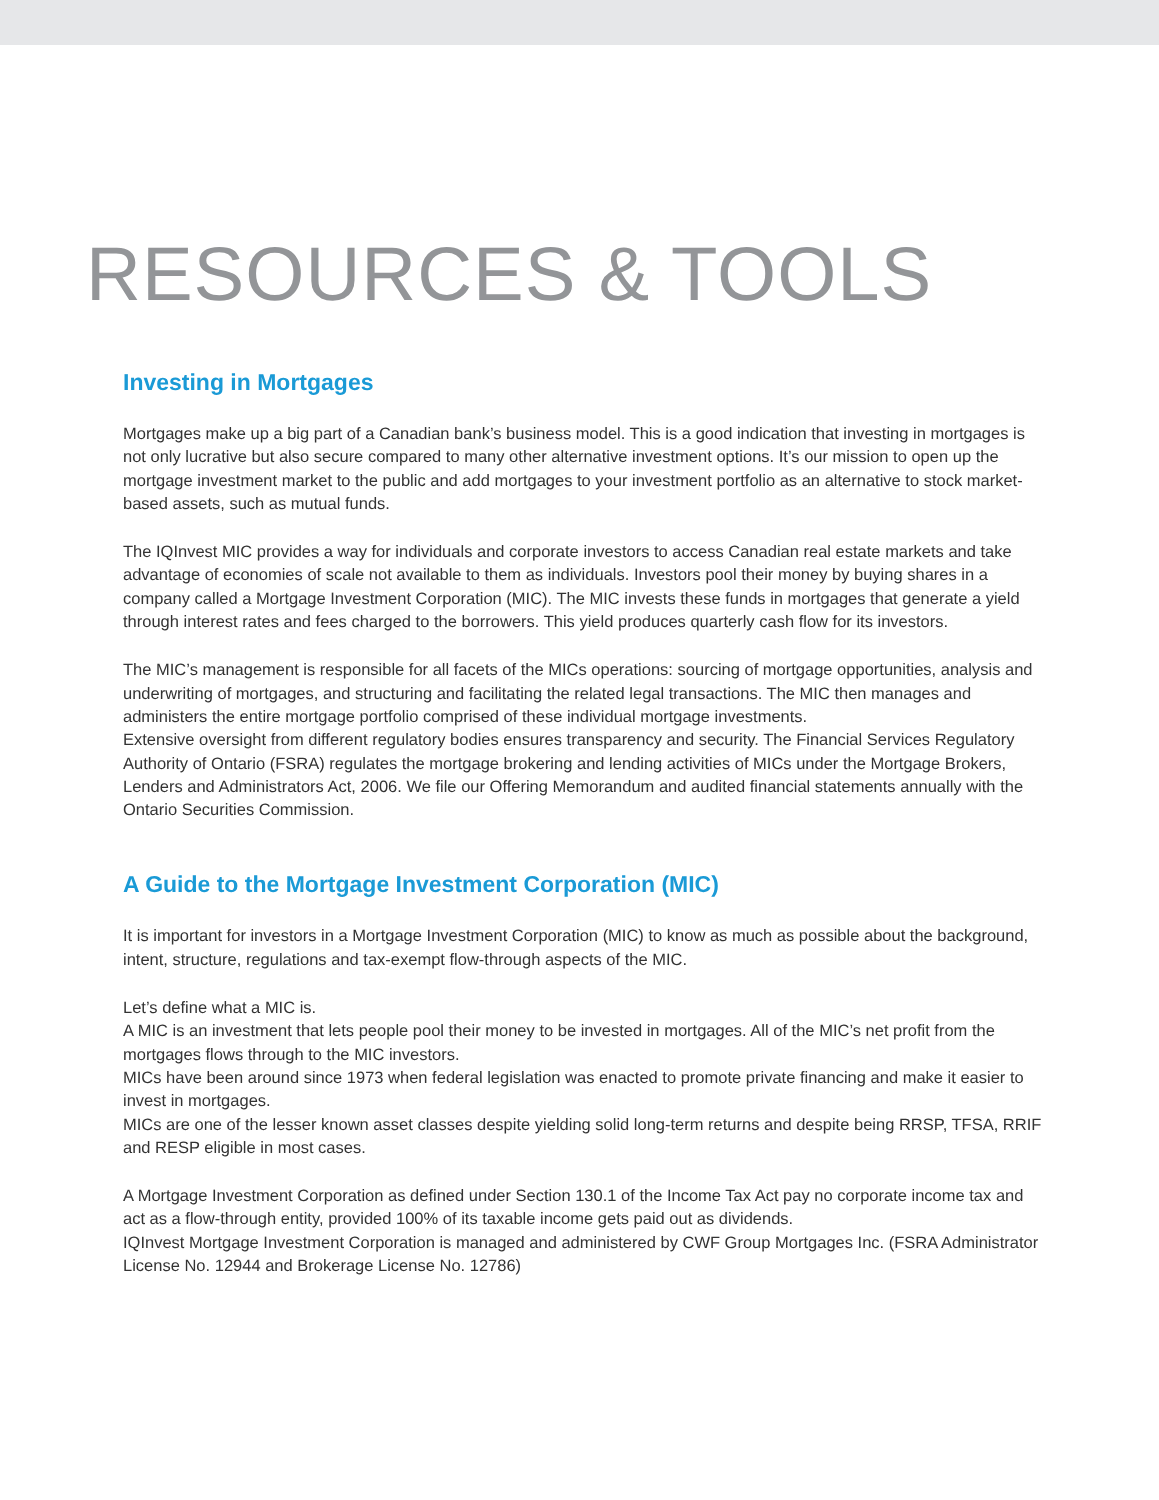RESOURCES & TOOLS
Investing in Mortgages
Mortgages make up a big part of a Canadian bank’s business model. This is a good indication that investing in mortgages is not only lucrative but also secure compared to many other alternative investment options. It’s our mission to open up the mortgage investment market to the public and add mortgages to your investment portfolio as an alternative to stock market-based assets, such as mutual funds.
The IQInvest MIC provides a way for individuals and corporate investors to access Canadian real estate markets and take advantage of economies of scale not available to them as individuals. Investors pool their money by buying shares in a company called a Mortgage Investment Corporation (MIC). The MIC invests these funds in mortgages that generate a yield through interest rates and fees charged to the borrowers. This yield produces quarterly cash flow for its investors.
The MIC’s management is responsible for all facets of the MICs operations: sourcing of mortgage opportunities, analysis and underwriting of mortgages, and structuring and facilitating the related legal transactions. The MIC then manages and administers the entire mortgage portfolio comprised of these individual mortgage investments.
Extensive oversight from different regulatory bodies ensures transparency and security. The Financial Services Regulatory Authority of Ontario (FSRA) regulates the mortgage brokering and lending activities of MICs under the Mortgage Brokers, Lenders and Administrators Act, 2006. We file our Offering Memorandum and audited financial statements annually with the Ontario Securities Commission.
A Guide to the Mortgage Investment Corporation (MIC)
It is important for investors in a Mortgage Investment Corporation (MIC) to know as much as possible about the background, intent, structure, regulations and tax-exempt flow-through aspects of the MIC.
Let’s define what a MIC is.
A MIC is an investment that lets people pool their money to be invested in mortgages. All of the MIC’s net profit from the mortgages flows through to the MIC investors.
MICs have been around since 1973 when federal legislation was enacted to promote private financing and make it easier to invest in mortgages.
MICs are one of the lesser known asset classes despite yielding solid long-term returns and despite being RRSP, TFSA, RRIF and RESP eligible in most cases.
A Mortgage Investment Corporation as defined under Section 130.1 of the Income Tax Act pay no corporate income tax and act as a flow-through entity, provided 100% of its taxable income gets paid out as dividends.
IQInvest Mortgage Investment Corporation is managed and administered by CWF Group Mortgages Inc. (FSRA Administrator License No. 12944 and Brokerage License No. 12786)